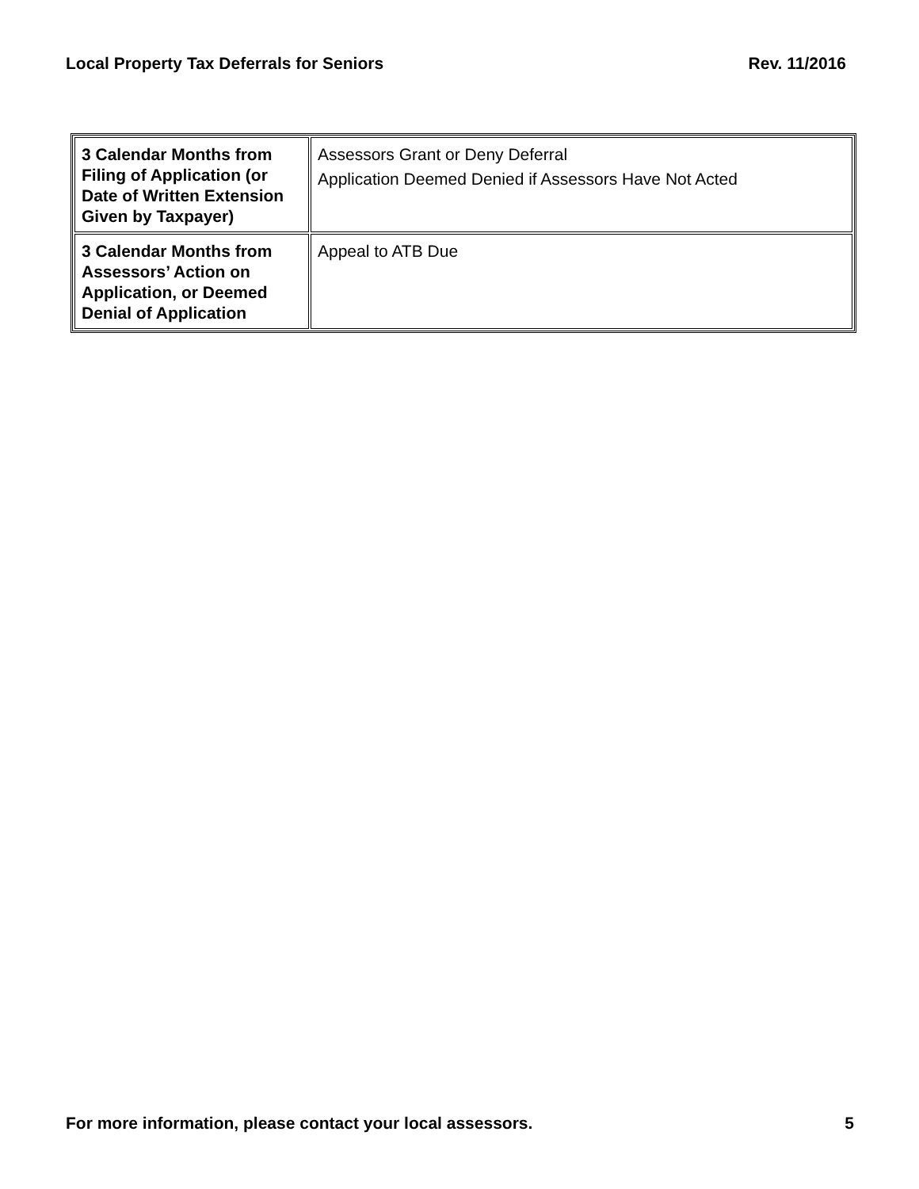Local Property Tax Deferrals for Seniors Rev. 11/2016
| 3 Calendar Months from Filing of Application (or Date of Written Extension Given by Taxpayer) | Assessors Grant or Deny Deferral Application Deemed Denied if Assessors Have Not Acted |
| 3 Calendar Months from Assessors’ Action on Application, or Deemed Denial of Application | Appeal to ATB Due |
For more information, please contact your local assessors. 5